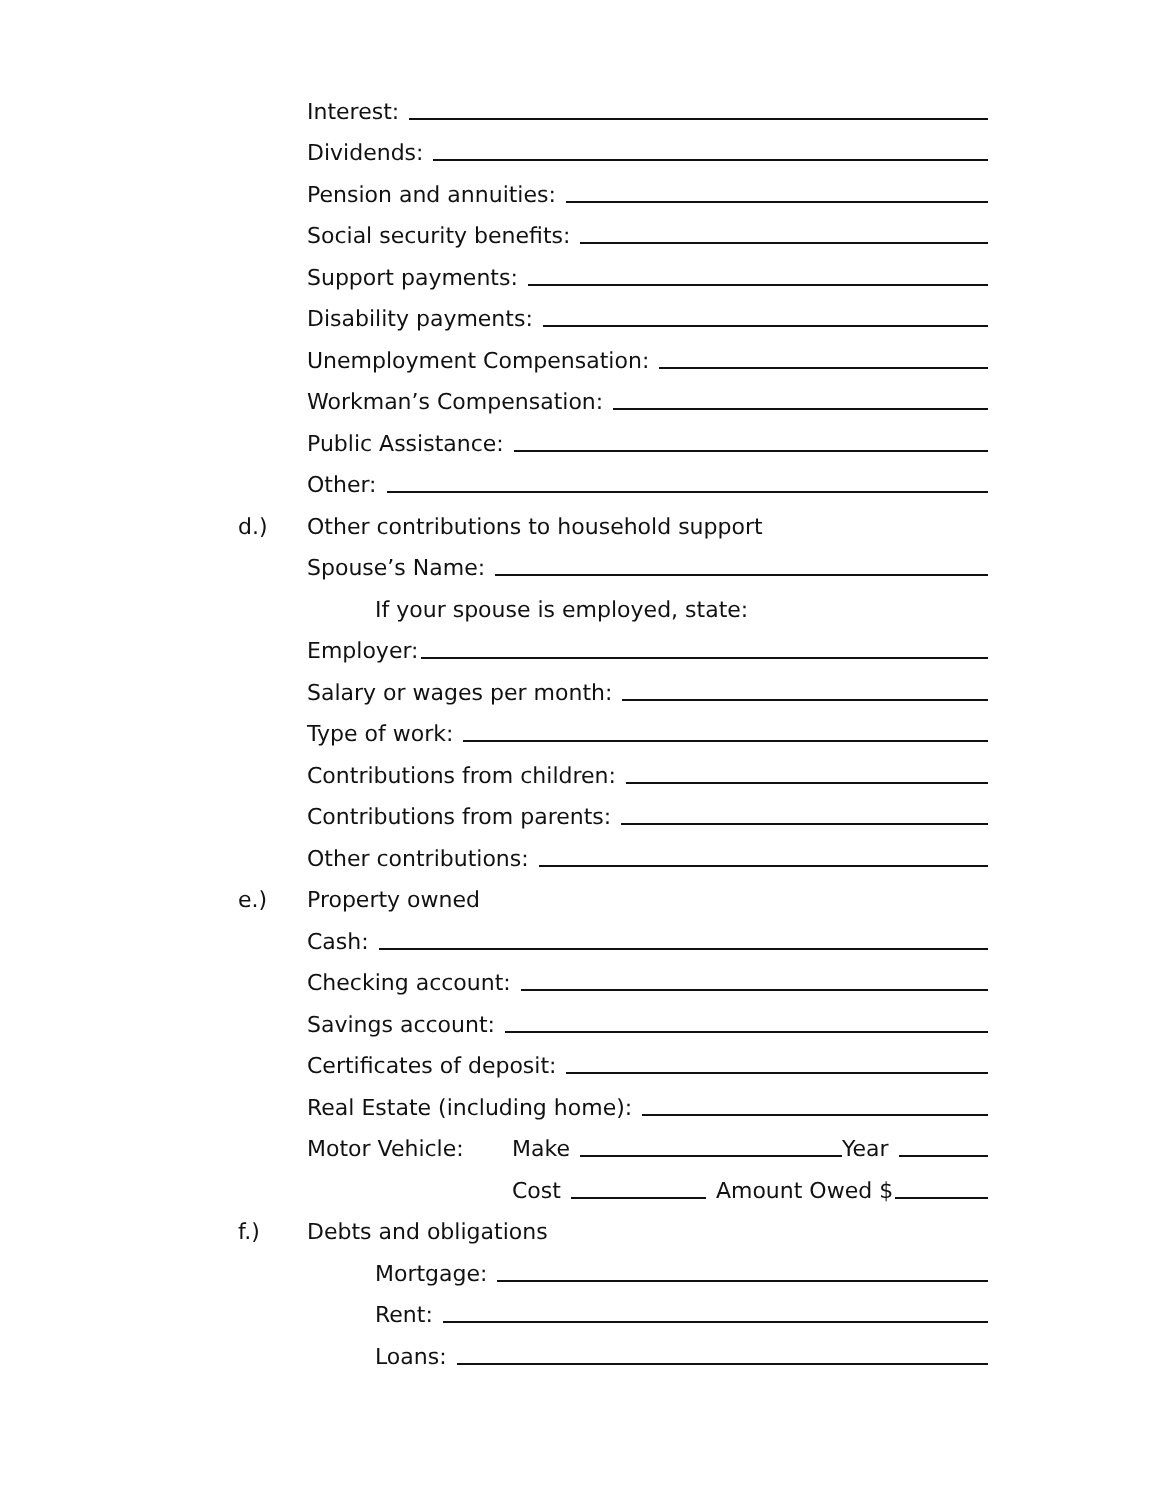Interest:
Dividends:
Pension and annuities:
Social security benefits:
Support payments:
Disability payments:
Unemployment Compensation:
Workman’s Compensation:
Public Assistance:
Other:
d.) Other contributions to household support
Spouse’s Name:
If your spouse is employed, state:
Employer:
Salary or wages per month:
Type of work:
Contributions from children:
Contributions from parents:
Other contributions:
e.) Property owned
Cash:
Checking account:
Savings account:
Certificates of deposit:
Real Estate (including home):
Motor Vehicle: Make
Year
Cost
Amount Owed $
f.) Debts and obligations
Mortgage:
Rent:
Loans: